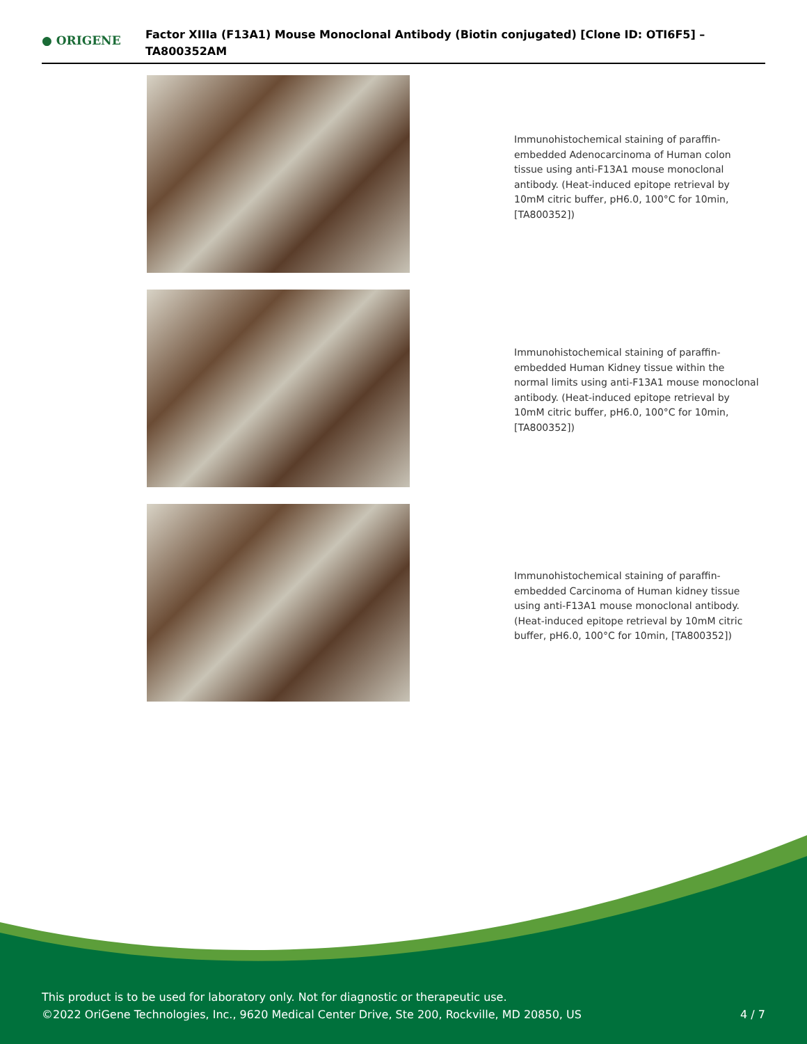● ORIGENE
Factor XIIIa (F13A1) Mouse Monoclonal Antibody (Biotin conjugated) [Clone ID: OTI6F5] – TA800352AM
Immunohistochemical staining of paraffin-embedded Adenocarcinoma of Human colon tissue using anti-F13A1 mouse monoclonal antibody. (Heat-induced epitope retrieval by 10mM citric buffer, pH6.0, 100°C for 10min, [TA800352])
Immunohistochemical staining of paraffin-embedded Human Kidney tissue within the normal limits using anti-F13A1 mouse monoclonal antibody. (Heat-induced epitope retrieval by 10mM citric buffer, pH6.0, 100°C for 10min, [TA800352])
Immunohistochemical staining of paraffin-embedded Carcinoma of Human kidney tissue using anti-F13A1 mouse monoclonal antibody. (Heat-induced epitope retrieval by 10mM citric buffer, pH6.0, 100°C for 10min, [TA800352])
This product is to be used for laboratory only. Not for diagnostic or therapeutic use.
©2022 OriGene Technologies, Inc., 9620 Medical Center Drive, Ste 200, Rockville, MD 20850, US
4 / 7